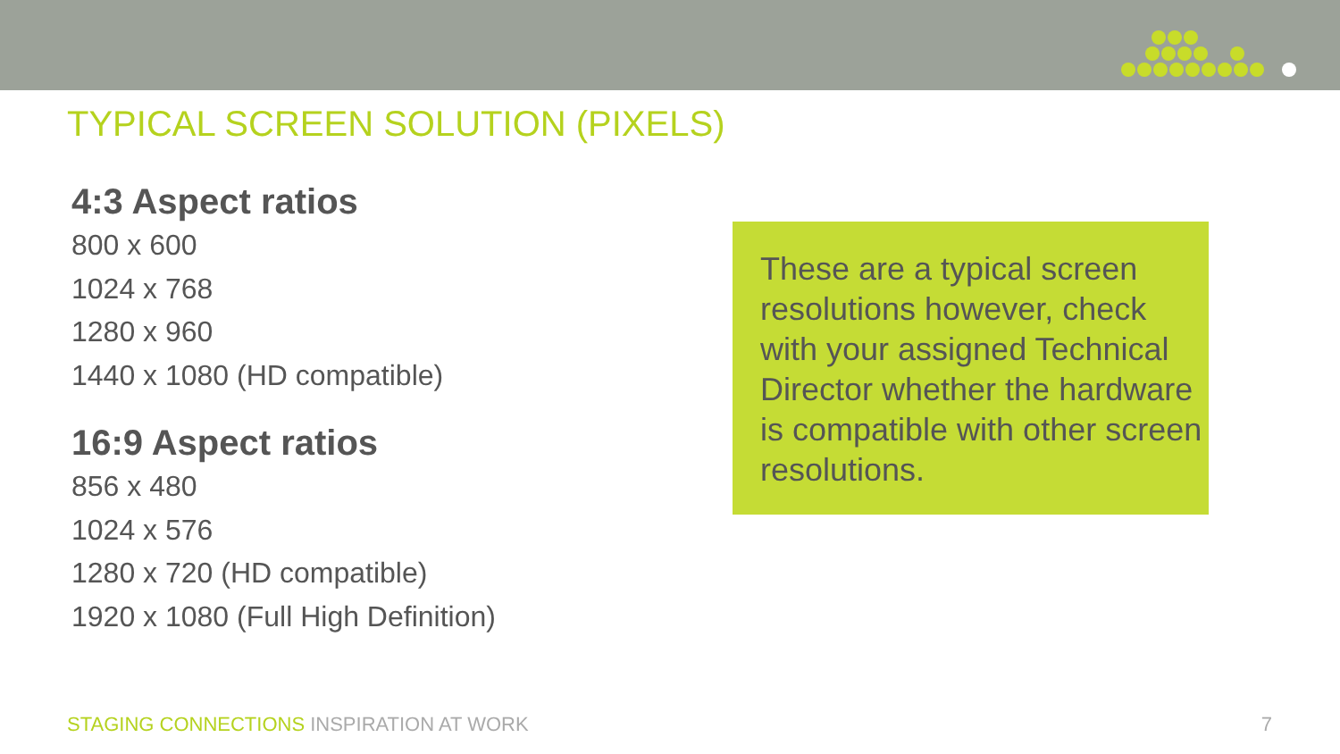TYPICAL SCREEN SOLUTION (PIXELS)
4:3 Aspect ratios
800 x 600
1024 x 768
1280 x 960
1440 x 1080 (HD compatible)
16:9 Aspect ratios
856 x 480
1024 x 576
1280 x 720 (HD compatible)
1920 x 1080 (Full High Definition)
These are a typical screen resolutions however, check with your assigned Technical Director whether the hardware is compatible with other screen resolutions.
STAGING CONNECTIONS INSPIRATION AT WORK
7